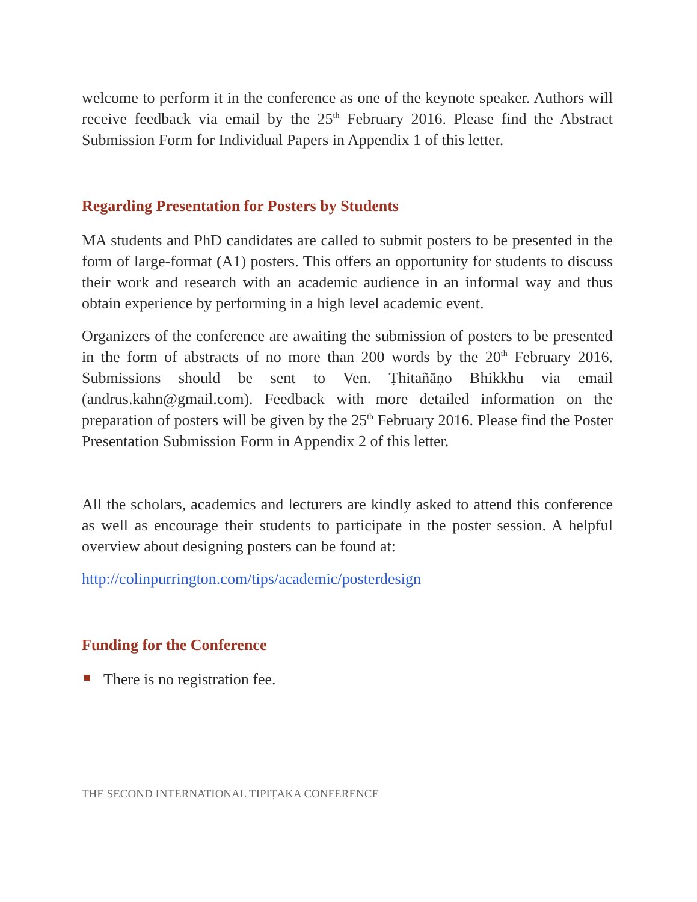welcome to perform it in the conference as one of the keynote speaker. Authors will receive feedback via email by the 25<sup>th</sup> February 2016. Please find the Abstract Submission Form for Individual Papers in Appendix 1 of this letter.
Regarding Presentation for Posters by Students
MA students and PhD candidates are called to submit posters to be presented in the form of large-format (A1) posters. This offers an opportunity for students to discuss their work and research with an academic audience in an informal way and thus obtain experience by performing in a high level academic event.
Organizers of the conference are awaiting the submission of posters to be presented in the form of abstracts of no more than 200 words by the 20<sup>th</sup> February 2016. Submissions should be sent to Ven. Ṭhitañāṇo Bhikkhu via email (andrus.kahn@gmail.com). Feedback with more detailed information on the preparation of posters will be given by the 25<sup>th</sup> February 2016. Please find the Poster Presentation Submission Form in Appendix 2 of this letter.
All the scholars, academics and lecturers are kindly asked to attend this conference as well as encourage their students to participate in the poster session. A helpful overview about designing posters can be found at:
http://colinpurrington.com/tips/academic/posterdesign
Funding for the Conference
There is no registration fee.
THE SECOND INTERNATIONAL TIPIṬAKA CONFERENCE